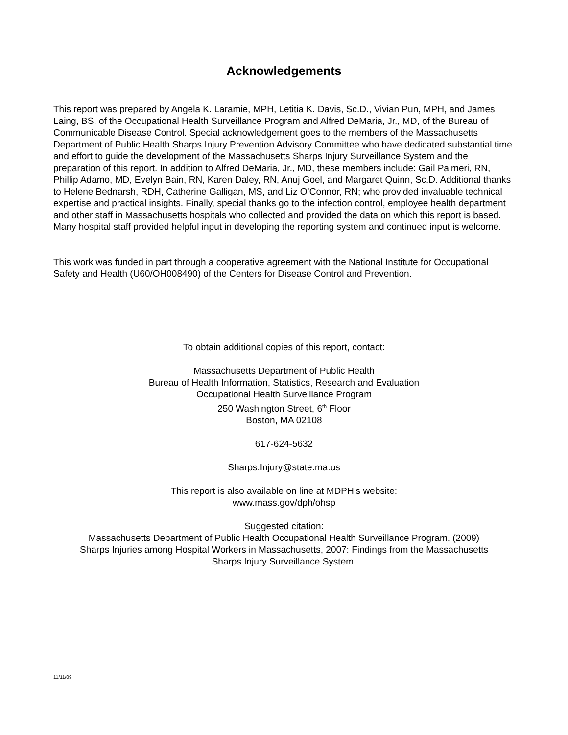Acknowledgements
This report was prepared by Angela K. Laramie, MPH, Letitia K. Davis, Sc.D., Vivian Pun, MPH, and James Laing, BS, of the Occupational Health Surveillance Program and Alfred DeMaria, Jr., MD, of the Bureau of Communicable Disease Control. Special acknowledgement goes to the members of the Massachusetts Department of Public Health Sharps Injury Prevention Advisory Committee who have dedicated substantial time and effort to guide the development of the Massachusetts Sharps Injury Surveillance System and the preparation of this report. In addition to Alfred DeMaria, Jr., MD, these members include: Gail Palmeri, RN, Phillip Adamo, MD, Evelyn Bain, RN, Karen Daley, RN, Anuj Goel, and Margaret Quinn, Sc.D. Additional thanks to Helene Bednarsh, RDH, Catherine Galligan, MS, and Liz O’Connor, RN; who provided invaluable technical expertise and practical insights. Finally, special thanks go to the infection control, employee health department and other staff in Massachusetts hospitals who collected and provided the data on which this report is based. Many hospital staff provided helpful input in developing the reporting system and continued input is welcome.
This work was funded in part through a cooperative agreement with the National Institute for Occupational Safety and Health (U60/OH008490) of the Centers for Disease Control and Prevention.
To obtain additional copies of this report, contact:
Massachusetts Department of Public Health
Bureau of Health Information, Statistics, Research and Evaluation
Occupational Health Surveillance Program
250 Washington Street, 6<sup>th</sup> Floor
Boston, MA 02108
617-624-5632
Sharps.Injury@state.ma.us
This report is also available on line at MDPH’s website:
www.mass.gov/dph/ohsp
Suggested citation:
Massachusetts Department of Public Health Occupational Health Surveillance Program. (2009)
Sharps Injuries among Hospital Workers in Massachusetts, 2007: Findings from the Massachusetts
Sharps Injury Surveillance System.
11/11/09